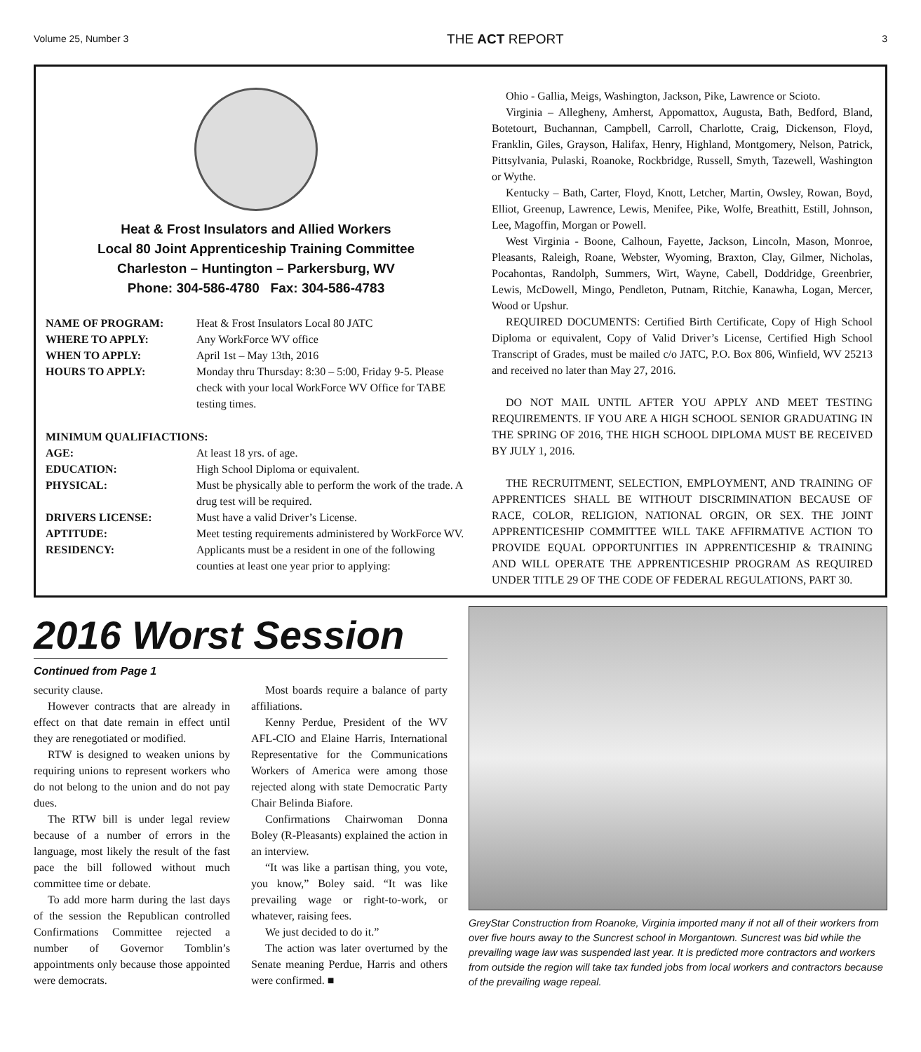Volume 25, Number 3 THE ACT REPORT 3
Heat & Frost Insulators and Allied Workers
Local 80 Joint Apprenticeship Training Committee
Charleston – Huntington – Parkersburg, WV
Phone: 304-586-4780 Fax: 304-586-4783
| NAME OF PROGRAM: | Heat & Frost Insulators Local 80 JATC |
| WHERE TO APPLY: | Any WorkForce WV office |
| WHEN TO APPLY: | April 1st – May 13th, 2016 |
| HOURS TO APPLY: | Monday thru Thursday: 8:30 – 5:00, Friday 9-5. Please check with your local WorkForce WV Office for TABE testing times. |
MINIMUM QUALIFIACTIONS:
| AGE: | At least 18 yrs. of age. |
| EDUCATION: | High School Diploma or equivalent. |
| PHYSICAL: | Must be physically able to perform the work of the trade. A drug test will be required. |
| DRIVERS LICENSE: | Must have a valid Driver’s License. |
| APTITUDE: | Meet testing requirements administered by WorkForce WV. |
| RESIDENCY: | Applicants must be a resident in one of the following counties at least one year prior to applying: |
Ohio - Gallia, Meigs, Washington, Jackson, Pike, Lawrence or Scioto.
Virginia – Allegheny, Amherst, Appomattox, Augusta, Bath, Bedford, Bland, Botetourt, Buchannan, Campbell, Carroll, Charlotte, Craig, Dickenson, Floyd, Franklin, Giles, Grayson, Halifax, Henry, Highland, Montgomery, Nelson, Patrick, Pittsylvania, Pulaski, Roanoke, Rockbridge, Russell, Smyth, Tazewell, Washington or Wythe.
Kentucky – Bath, Carter, Floyd, Knott, Letcher, Martin, Owsley, Rowan, Boyd, Elliot, Greenup, Lawrence, Lewis, Menifee, Pike, Wolfe, Breathitt, Estill, Johnson, Lee, Magoffin, Morgan or Powell.
West Virginia - Boone, Calhoun, Fayette, Jackson, Lincoln, Mason, Monroe, Pleasants, Raleigh, Roane, Webster, Wyoming, Braxton, Clay, Gilmer, Nicholas, Pocahontas, Randolph, Summers, Wirt, Wayne, Cabell, Doddridge, Greenbrier, Lewis, McDowell, Mingo, Pendleton, Putnam, Ritchie, Kanawha, Logan, Mercer, Wood or Upshur.
REQUIRED DOCUMENTS: Certified Birth Certificate, Copy of High School Diploma or equivalent, Copy of Valid Driver’s License, Certified High School Transcript of Grades, must be mailed c/o JATC, P.O. Box 806, Winfield, WV 25213 and received no later than May 27, 2016.
DO NOT MAIL UNTIL AFTER YOU APPLY AND MEET TESTING REQUIREMENTS. IF YOU ARE A HIGH SCHOOL SENIOR GRADUATING IN THE SPRING OF 2016, THE HIGH SCHOOL DIPLOMA MUST BE RECEIVED BY JULY 1, 2016.
THE RECRUITMENT, SELECTION, EMPLOYMENT, AND TRAINING OF APPRENTICES SHALL BE WITHOUT DISCRIMINATION BECAUSE OF RACE, COLOR, RELIGION, NATIONAL ORGIN, OR SEX. THE JOINT APPRENTICESHIP COMMITTEE WILL TAKE AFFIRMATIVE ACTION TO PROVIDE EQUAL OPPORTUNITIES IN APPRENTICESHIP & TRAINING AND WILL OPERATE THE APPRENTICESHIP PROGRAM AS REQUIRED UNDER TITLE 29 OF THE CODE OF FEDERAL REGULATIONS, PART 30.
2016 Worst Session
Continued from Page 1
security clause.
However contracts that are already in effect on that date remain in effect until they are renegotiated or modified.
RTW is designed to weaken unions by requiring unions to represent workers who do not belong to the union and do not pay dues.
The RTW bill is under legal review because of a number of errors in the language, most likely the result of the fast pace the bill followed without much committee time or debate.
To add more harm during the last days of the session the Republican controlled Confirmations Committee rejected a number of Governor Tomblin’s appointments only because those appointed were democrats.
Most boards require a balance of party affiliations.
Kenny Perdue, President of the WV AFL-CIO and Elaine Harris, International Representative for the Communications Workers of America were among those rejected along with state Democratic Party Chair Belinda Biafore.
Confirmations Chairwoman Donna Boley (R-Pleasants) explained the action in an interview.
“It was like a partisan thing, you vote, you know,” Boley said. “It was like prevailing wage or right-to-work, or whatever, raising fees.
We just decided to do it.”
The action was later overturned by the Senate meaning Perdue, Harris and others were confirmed. ■
GreyStar Construction from Roanoke, Virginia imported many if not all of their workers from over five hours away to the Suncrest school in Morgantown. Suncrest was bid while the prevailing wage law was suspended last year. It is predicted more contractors and workers from outside the region will take tax funded jobs from local workers and contractors because of the prevailing wage repeal.